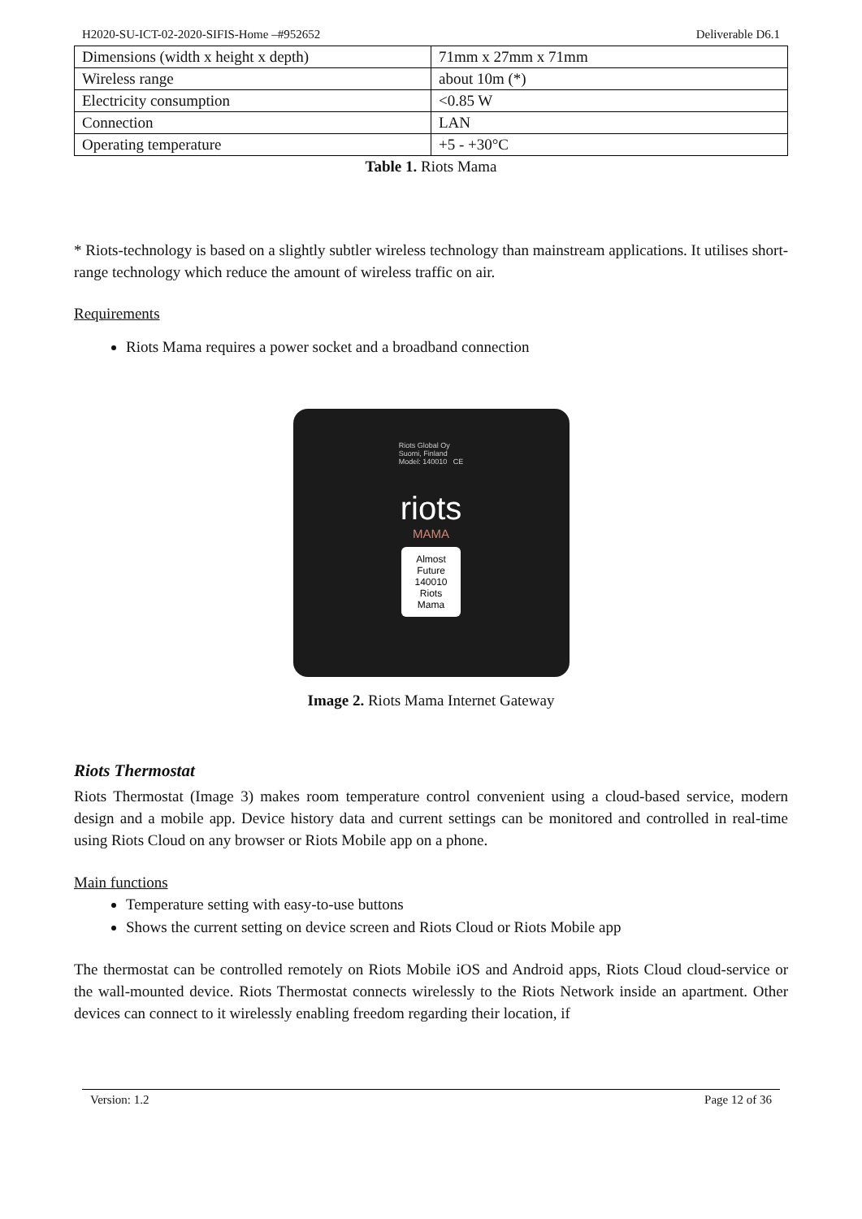H2020-SU-ICT-02-2020-SIFIS-Home –#952652 Deliverable D6.1
| Dimensions (width x height x depth) | 71mm x 27mm x 71mm |
| Wireless range | about 10m (*) |
| Electricity consumption | <0.85 W |
| Connection | LAN |
| Operating temperature | +5 - +30°C |
Table 1. Riots Mama
* Riots-technology is based on a slightly subtler wireless technology than mainstream applications. It utilises short-range technology which reduce the amount of wireless traffic on air.
Requirements
Riots Mama requires a power socket and a broadband connection
Riots Global Oy
Suomi, Finland
Model: 140010 CE
riots
MAMA
Almost
Future
140010
Riots
Mama
Image 2. Riots Mama Internet Gateway
Riots Thermostat
Riots Thermostat (Image 3) makes room temperature control convenient using a cloud-based service, modern design and a mobile app. Device history data and current settings can be monitored and controlled in real-time using Riots Cloud on any browser or Riots Mobile app on a phone.
Main functions
Temperature setting with easy-to-use buttons
Shows the current setting on device screen and Riots Cloud or Riots Mobile app
The thermostat can be controlled remotely on Riots Mobile iOS and Android apps, Riots Cloud cloud-service or the wall-mounted device. Riots Thermostat connects wirelessly to the Riots Network inside an apartment. Other devices can connect to it wirelessly enabling freedom regarding their location, if
Version: 1.2 Page 12 of 36